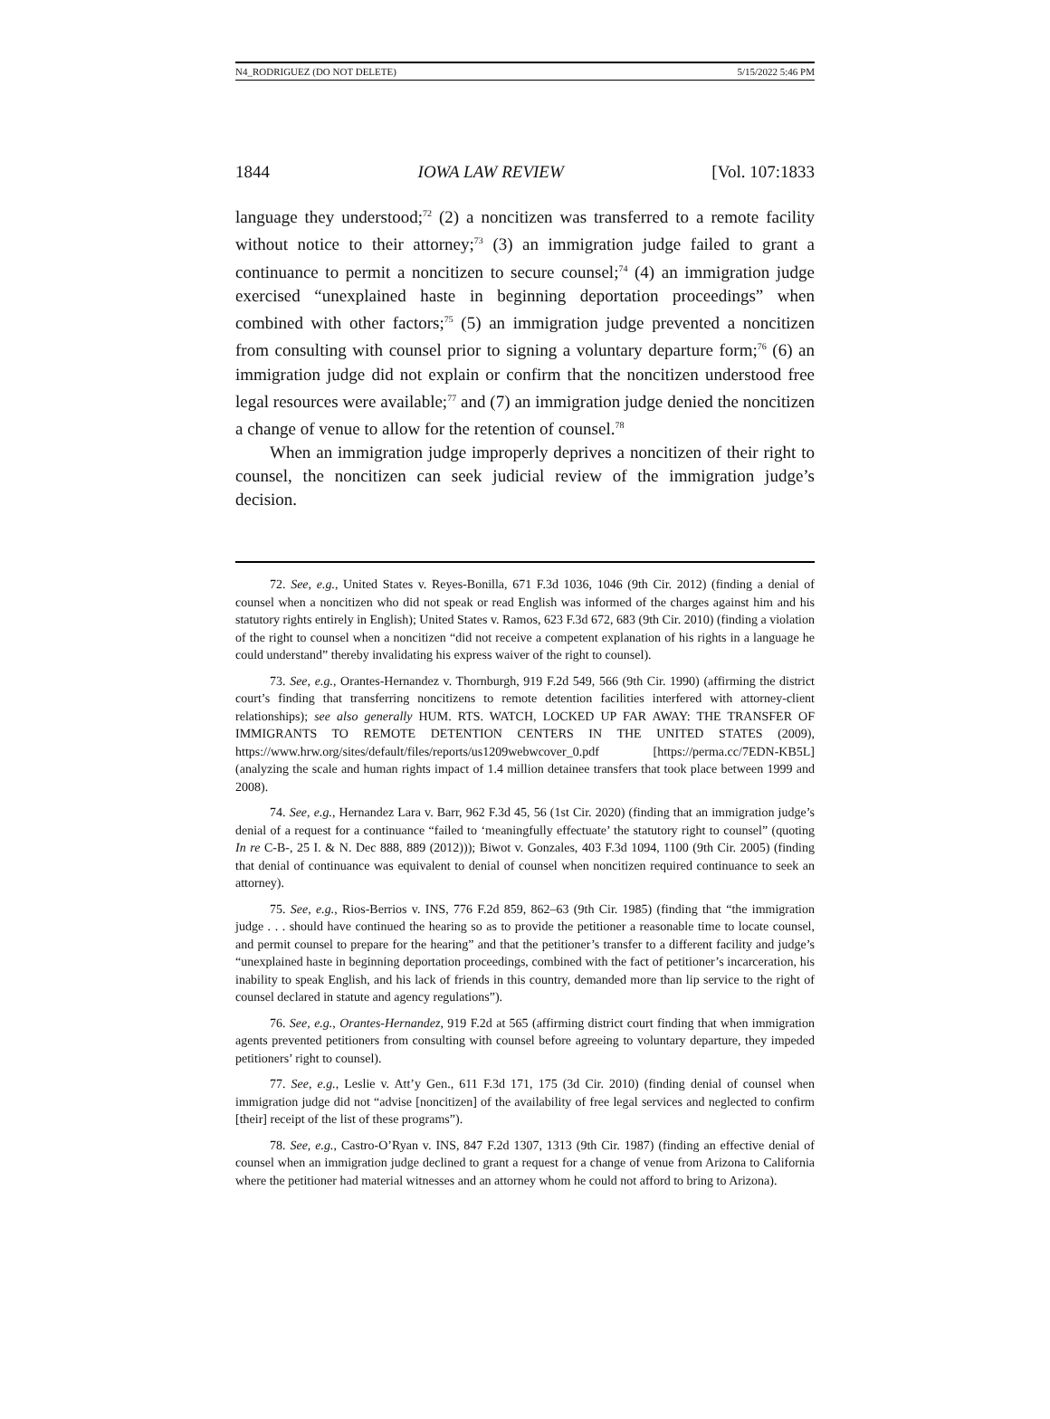N4_RODRIGUEZ (DO NOT DELETE) 5/15/2022 5:46 PM
1844 IOWA LAW REVIEW [Vol. 107:1833
language they understood;<sup>72</sup> (2) a noncitizen was transferred to a remote facility without notice to their attorney;<sup>73</sup> (3) an immigration judge failed to grant a continuance to permit a noncitizen to secure counsel;<sup>74</sup> (4) an immigration judge exercised “unexplained haste in beginning deportation proceedings” when combined with other factors;<sup>75</sup> (5) an immigration judge prevented a noncitizen from consulting with counsel prior to signing a voluntary departure form;<sup>76</sup> (6) an immigration judge did not explain or confirm that the noncitizen understood free legal resources were available;<sup>77</sup> and (7) an immigration judge denied the noncitizen a change of venue to allow for the retention of counsel.<sup>78</sup>
When an immigration judge improperly deprives a noncitizen of their right to counsel, the noncitizen can seek judicial review of the immigration judge’s decision.
72. See, e.g., United States v. Reyes-Bonilla, 671 F.3d 1036, 1046 (9th Cir. 2012) (finding a denial of counsel when a noncitizen who did not speak or read English was informed of the charges against him and his statutory rights entirely in English); United States v. Ramos, 623 F.3d 672, 683 (9th Cir. 2010) (finding a violation of the right to counsel when a noncitizen “did not receive a competent explanation of his rights in a language he could understand” thereby invalidating his express waiver of the right to counsel).
73. See, e.g., Orantes-Hernandez v. Thornburgh, 919 F.2d 549, 566 (9th Cir. 1990) (affirming the district court’s finding that transferring noncitizens to remote detention facilities interfered with attorney-client relationships); see also generally HUM. RTS. WATCH, LOCKED UP FAR AWAY: THE TRANSFER OF IMMIGRANTS TO REMOTE DETENTION CENTERS IN THE UNITED STATES (2009), https://www.hrw.org/sites/default/files/reports/us1209webwcover_0.pdf [https://perma.cc/7EDN-KB5L] (analyzing the scale and human rights impact of 1.4 million detainee transfers that took place between 1999 and 2008).
74. See, e.g., Hernandez Lara v. Barr, 962 F.3d 45, 56 (1st Cir. 2020) (finding that an immigration judge’s denial of a request for a continuance “failed to ‘meaningfully effectuate’ the statutory right to counsel” (quoting In re C-B-, 25 I. & N. Dec 888, 889 (2012))); Biwot v. Gonzales, 403 F.3d 1094, 1100 (9th Cir. 2005) (finding that denial of continuance was equivalent to denial of counsel when noncitizen required continuance to seek an attorney).
75. See, e.g., Rios-Berrios v. INS, 776 F.2d 859, 862–63 (9th Cir. 1985) (finding that “the immigration judge . . . should have continued the hearing so as to provide the petitioner a reasonable time to locate counsel, and permit counsel to prepare for the hearing” and that the petitioner’s transfer to a different facility and judge’s “unexplained haste in beginning deportation proceedings, combined with the fact of petitioner’s incarceration, his inability to speak English, and his lack of friends in this country, demanded more than lip service to the right of counsel declared in statute and agency regulations”).
76. See, e.g., Orantes-Hernandez, 919 F.2d at 565 (affirming district court finding that when immigration agents prevented petitioners from consulting with counsel before agreeing to voluntary departure, they impeded petitioners’ right to counsel).
77. See, e.g., Leslie v. Att’y Gen., 611 F.3d 171, 175 (3d Cir. 2010) (finding denial of counsel when immigration judge did not “advise [noncitizen] of the availability of free legal services and neglected to confirm [their] receipt of the list of these programs”).
78. See, e.g., Castro-O’Ryan v. INS, 847 F.2d 1307, 1313 (9th Cir. 1987) (finding an effective denial of counsel when an immigration judge declined to grant a request for a change of venue from Arizona to California where the petitioner had material witnesses and an attorney whom he could not afford to bring to Arizona).